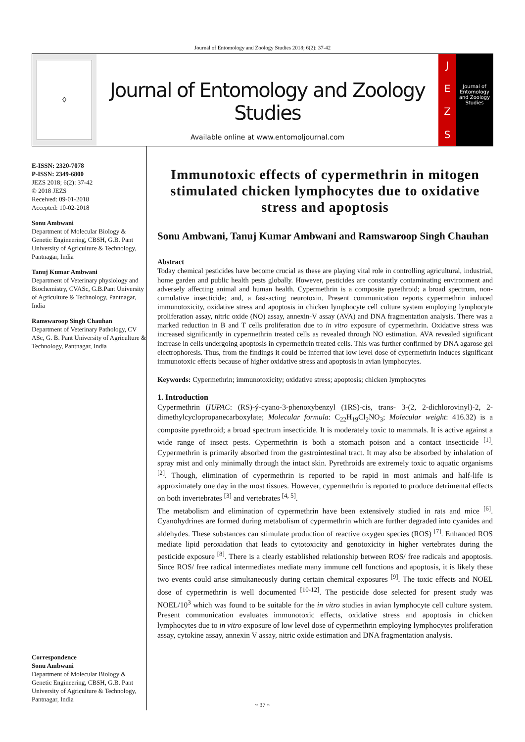Journal of Entomology and Zoology Studies 2018; 6(2): 37-42
◊
Journal of Entomology and Zoology Studies
Available online at www.entomoljournal.com
JEZS
Journal of Entomology and Zoology Studies
E-ISSN: 2320-7078
P-ISSN: 2349-6800
JEZS 2018; 6(2): 37-42
© 2018 JEZS
Received: 09-01-2018
Accepted: 10-02-2018
Sonu Ambwani
Department of Molecular Biology & Genetic Engineering, CBSH, G.B. Pant University of Agriculture & Technology, Pantnagar, India
Tanuj Kumar Ambwani
Department of Veterinary physiology and Biochemistry, CVASc, G.B.Pant University of Agriculture & Technology, Pantnagar, India
Ramswaroop Singh Chauhan
Department of Veterinary Pathology, CV ASc, G. B. Pant University of Agriculture & Technology, Pantnagar, India
Correspondence
Sonu Ambwani
Department of Molecular Biology & Genetic Engineering, CBSH, G.B. Pant University of Agriculture & Technology, Pantnagar, India
Immunotoxic effects of cypermethrin in mitogen stimulated chicken lymphocytes due to oxidative stress and apoptosis
Sonu Ambwani, Tanuj Kumar Ambwani and Ramswaroop Singh Chauhan
Abstract
Today chemical pesticides have become crucial as these are playing vital role in controlling agricultural, industrial, home garden and public health pests globally. However, pesticides are constantly contaminating environment and adversely affecting animal and human health. Cypermethrin is a composite pyrethroid; a broad spectrum, non-cumulative insecticide; and, a fast-acting neurotoxin. Present communication reports cypermethrin induced immunotoxicity, oxidative stress and apoptosis in chicken lymphocyte cell culture system employing lymphocyte proliferation assay, nitric oxide (NO) assay, annexin-V assay (AVA) and DNA fragmentation analysis. There was a marked reduction in B and T cells proliferation due to in vitro exposure of cypermethrin. Oxidative stress was increased significantly in cypermethrin treated cells as revealed through NO estimation. AVA revealed significant increase in cells undergoing apoptosis in cypermethrin treated cells. This was further confirmed by DNA agarose gel electrophoresis. Thus, from the findings it could be inferred that low level dose of cypermethrin induces significant immunotoxic effects because of higher oxidative stress and apoptosis in avian lymphocytes.
Keywords: Cypermethrin; immunotoxicity; oxidative stress; apoptosis; chicken lymphocytes
1. Introduction
Cypermethrin (IUPAC: (RS)-ý-cyano-3-phenoxybenzyl (1RS)-cis, trans- 3-(2, 2-dichlorovinyl)-2, 2-dimethylcyclopropanecarboxylate; Molecular formula: C<sub>22</sub>H<sub>19</sub>Cl<sub>2</sub>NO<sub>3</sub>; Molecular weight: 416.32) is a composite pyrethroid; a broad spectrum insecticide. It is moderately toxic to mammals. It is active against a wide range of insect pests. Cypermethrin is both a stomach poison and a contact insecticide <sup>[1]</sup>. Cypermethrin is primarily absorbed from the gastrointestinal tract. It may also be absorbed by inhalation of spray mist and only minimally through the intact skin. Pyrethroids are extremely toxic to aquatic organisms <sup>[2]</sup>. Though, elimination of cypermethrin is reported to be rapid in most animals and half-life is approximately one day in the most tissues. However, cypermethrin is reported to produce detrimental effects on both invertebrates <sup>[3]</sup> and vertebrates <sup>[4, 5]</sup>.
The metabolism and elimination of cypermethrin have been extensively studied in rats and mice <sup>[6]</sup>. Cyanohydrines are formed during metabolism of cypermethrin which are further degraded into cyanides and aldehydes. These substances can stimulate production of reactive oxygen species (ROS) <sup>[7]</sup>. Enhanced ROS mediate lipid peroxidation that leads to cytotoxicity and genotoxicity in higher vertebrates during the pesticide exposure <sup>[8]</sup>. There is a clearly established relationship between ROS/ free radicals and apoptosis. Since ROS/ free radical intermediates mediate many immune cell functions and apoptosis, it is likely these two events could arise simultaneously during certain chemical exposures <sup>[9]</sup>. The toxic effects and NOEL dose of cypermethrin is well documented <sup>[10-12]</sup>. The pesticide dose selected for present study was NOEL/10<sup>3</sup> which was found to be suitable for the in vitro studies in avian lymphocyte cell culture system. Present communication evaluates immunotoxic effects, oxidative stress and apoptosis in chicken lymphocytes due to in vitro exposure of low level dose of cypermethrin employing lymphocytes proliferation assay, cytokine assay, annexin V assay, nitric oxide estimation and DNA fragmentation analysis.
~ 37 ~